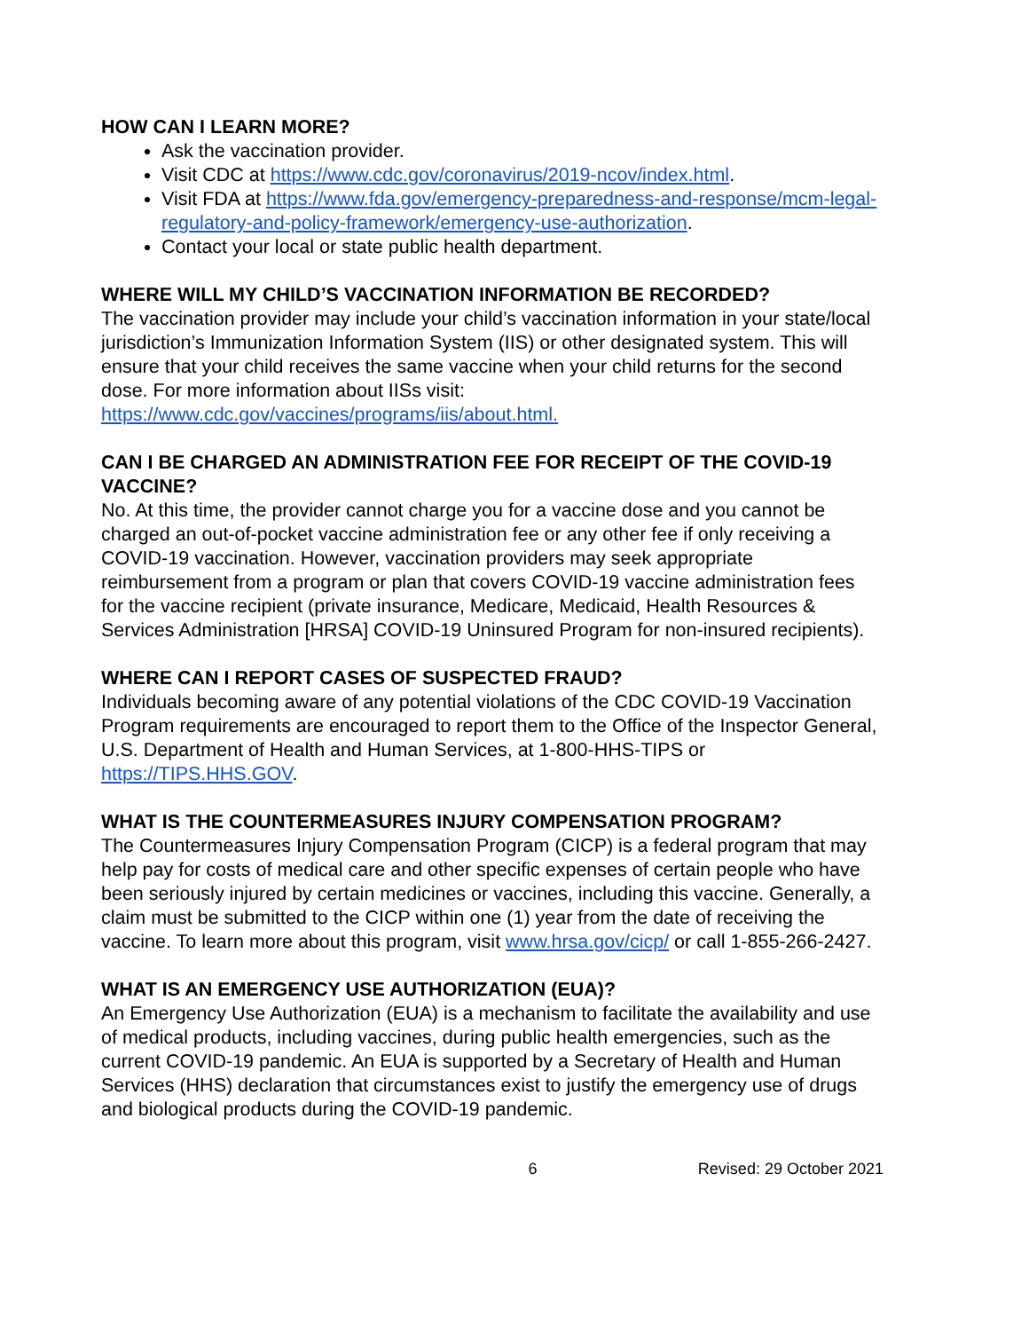HOW CAN I LEARN MORE?
Ask the vaccination provider.
Visit CDC at https://www.cdc.gov/coronavirus/2019-ncov/index.html.
Visit FDA at https://www.fda.gov/emergency-preparedness-and-response/mcm-legal-regulatory-and-policy-framework/emergency-use-authorization.
Contact your local or state public health department.
WHERE WILL MY CHILD’S VACCINATION INFORMATION BE RECORDED?
The vaccination provider may include your child’s vaccination information in your state/local jurisdiction’s Immunization Information System (IIS) or other designated system. This will ensure that your child receives the same vaccine when your child returns for the second dose. For more information about IISs visit: https://www.cdc.gov/vaccines/programs/iis/about.html.
CAN I BE CHARGED AN ADMINISTRATION FEE FOR RECEIPT OF THE COVID-19 VACCINE?
No. At this time, the provider cannot charge you for a vaccine dose and you cannot be charged an out-of-pocket vaccine administration fee or any other fee if only receiving a COVID-19 vaccination. However, vaccination providers may seek appropriate reimbursement from a program or plan that covers COVID-19 vaccine administration fees for the vaccine recipient (private insurance, Medicare, Medicaid, Health Resources & Services Administration [HRSA] COVID-19 Uninsured Program for non-insured recipients).
WHERE CAN I REPORT CASES OF SUSPECTED FRAUD?
Individuals becoming aware of any potential violations of the CDC COVID-19 Vaccination Program requirements are encouraged to report them to the Office of the Inspector General, U.S. Department of Health and Human Services, at 1-800-HHS-TIPS or https://TIPS.HHS.GOV.
WHAT IS THE COUNTERMEASURES INJURY COMPENSATION PROGRAM?
The Countermeasures Injury Compensation Program (CICP) is a federal program that may help pay for costs of medical care and other specific expenses of certain people who have been seriously injured by certain medicines or vaccines, including this vaccine. Generally, a claim must be submitted to the CICP within one (1) year from the date of receiving the vaccine. To learn more about this program, visit www.hrsa.gov/cicp/ or call 1-855-266-2427.
WHAT IS AN EMERGENCY USE AUTHORIZATION (EUA)?
An Emergency Use Authorization (EUA) is a mechanism to facilitate the availability and use of medical products, including vaccines, during public health emergencies, such as the current COVID-19 pandemic. An EUA is supported by a Secretary of Health and Human Services (HHS) declaration that circumstances exist to justify the emergency use of drugs and biological products during the COVID-19 pandemic.
6 Revised: 29 October 2021